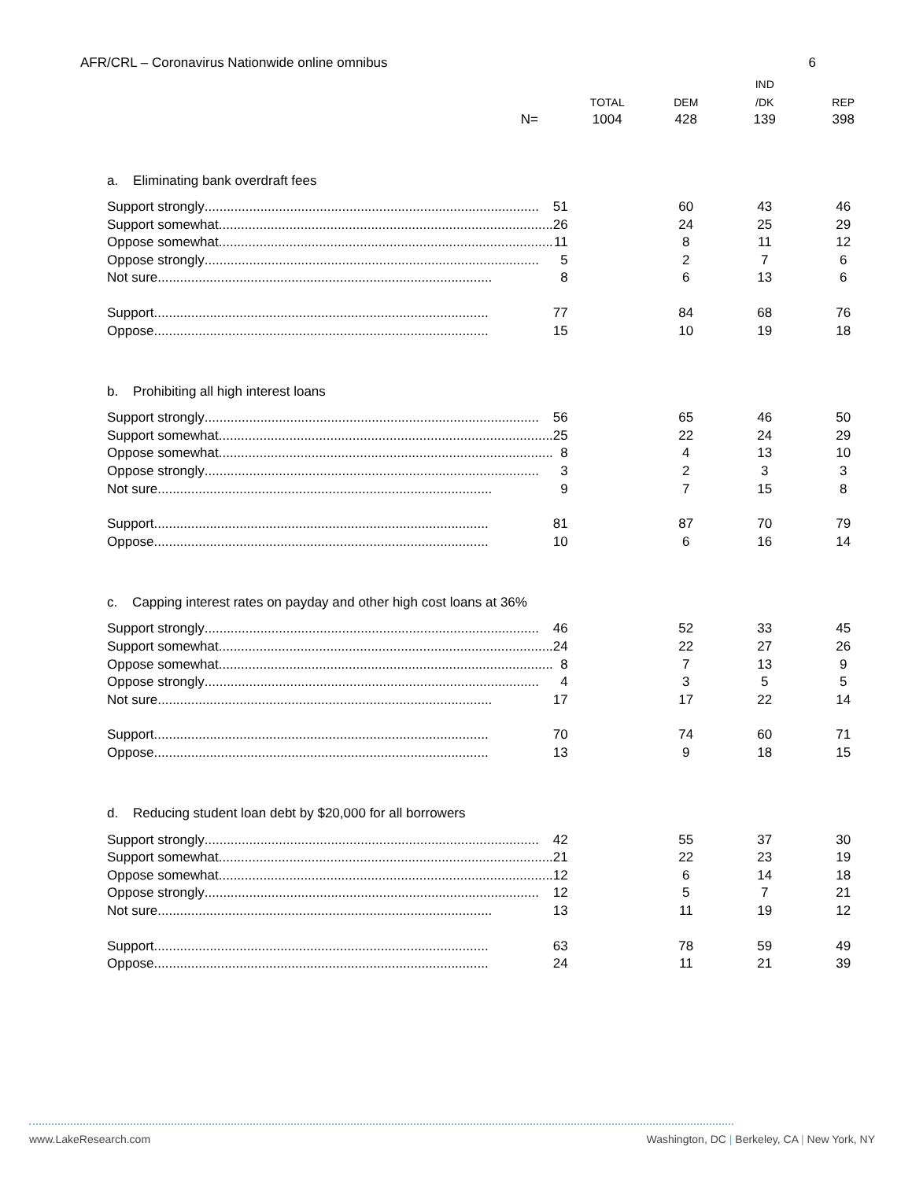AFR/CRL – Coronavirus Nationwide online omnibus 6
| | | | IND | |
| --- | --- | --- | --- | --- |
| | TOTAL | DEM | /DK | REP |
| N= | 1004 | 428 | 139 | 398 |
| a. Eliminating bank overdraft fees | | | | |
| Support strongly .......................................................................................... 51 | | 60 | 43 | 46 |
| Support somewhat .......................................................................................... 26 | | 24 | 25 | 29 |
| Oppose somewhat .......................................................................................... 11 | | 8 | 11 | 12 |
| Oppose strongly .......................................................................................... 5 | | 2 | 7 | 6 |
| Not sure .......................................................................................... 8 | | 6 | 13 | 6 |
| Support .......................................................................................... 77 | | 84 | 68 | 76 |
| Oppose .......................................................................................... 15 | | 10 | 19 | 18 |
| b. Prohibiting all high interest loans | | | | |
| Support strongly .......................................................................................... 56 | | 65 | 46 | 50 |
| Support somewhat .......................................................................................... 25 | | 22 | 24 | 29 |
| Oppose somewhat .......................................................................................... 8 | | 4 | 13 | 10 |
| Oppose strongly .......................................................................................... 3 | | 2 | 3 | 3 |
| Not sure .......................................................................................... 9 | | 7 | 15 | 8 |
| Support .......................................................................................... 81 | | 87 | 70 | 79 |
| Oppose .......................................................................................... 10 | | 6 | 16 | 14 |
| c. Capping interest rates on payday and other high cost loans at 36% | | | | |
| Support strongly .......................................................................................... 46 | | 52 | 33 | 45 |
| Support somewhat .......................................................................................... 24 | | 22 | 27 | 26 |
| Oppose somewhat .......................................................................................... 8 | | 7 | 13 | 9 |
| Oppose strongly .......................................................................................... 4 | | 3 | 5 | 5 |
| Not sure .......................................................................................... 17 | | 17 | 22 | 14 |
| Support .......................................................................................... 70 | | 74 | 60 | 71 |
| Oppose .......................................................................................... 13 | | 9 | 18 | 15 |
| d. Reducing student loan debt by $20,000 for all borrowers | | | | |
| Support strongly .......................................................................................... 42 | | 55 | 37 | 30 |
| Support somewhat .......................................................................................... 21 | | 22 | 23 | 19 |
| Oppose somewhat .......................................................................................... 12 | | 6 | 14 | 18 |
| Oppose strongly .......................................................................................... 12 | | 5 | 7 | 21 |
| Not sure .......................................................................................... 13 | | 11 | 19 | 12 |
| Support .......................................................................................... 63 | | 78 | 59 | 49 |
| Oppose .......................................................................................... 24 | | 11 | 21 | 39 |
www.LakeResearch.com Washington, DC | Berkeley, CA | New York, NY